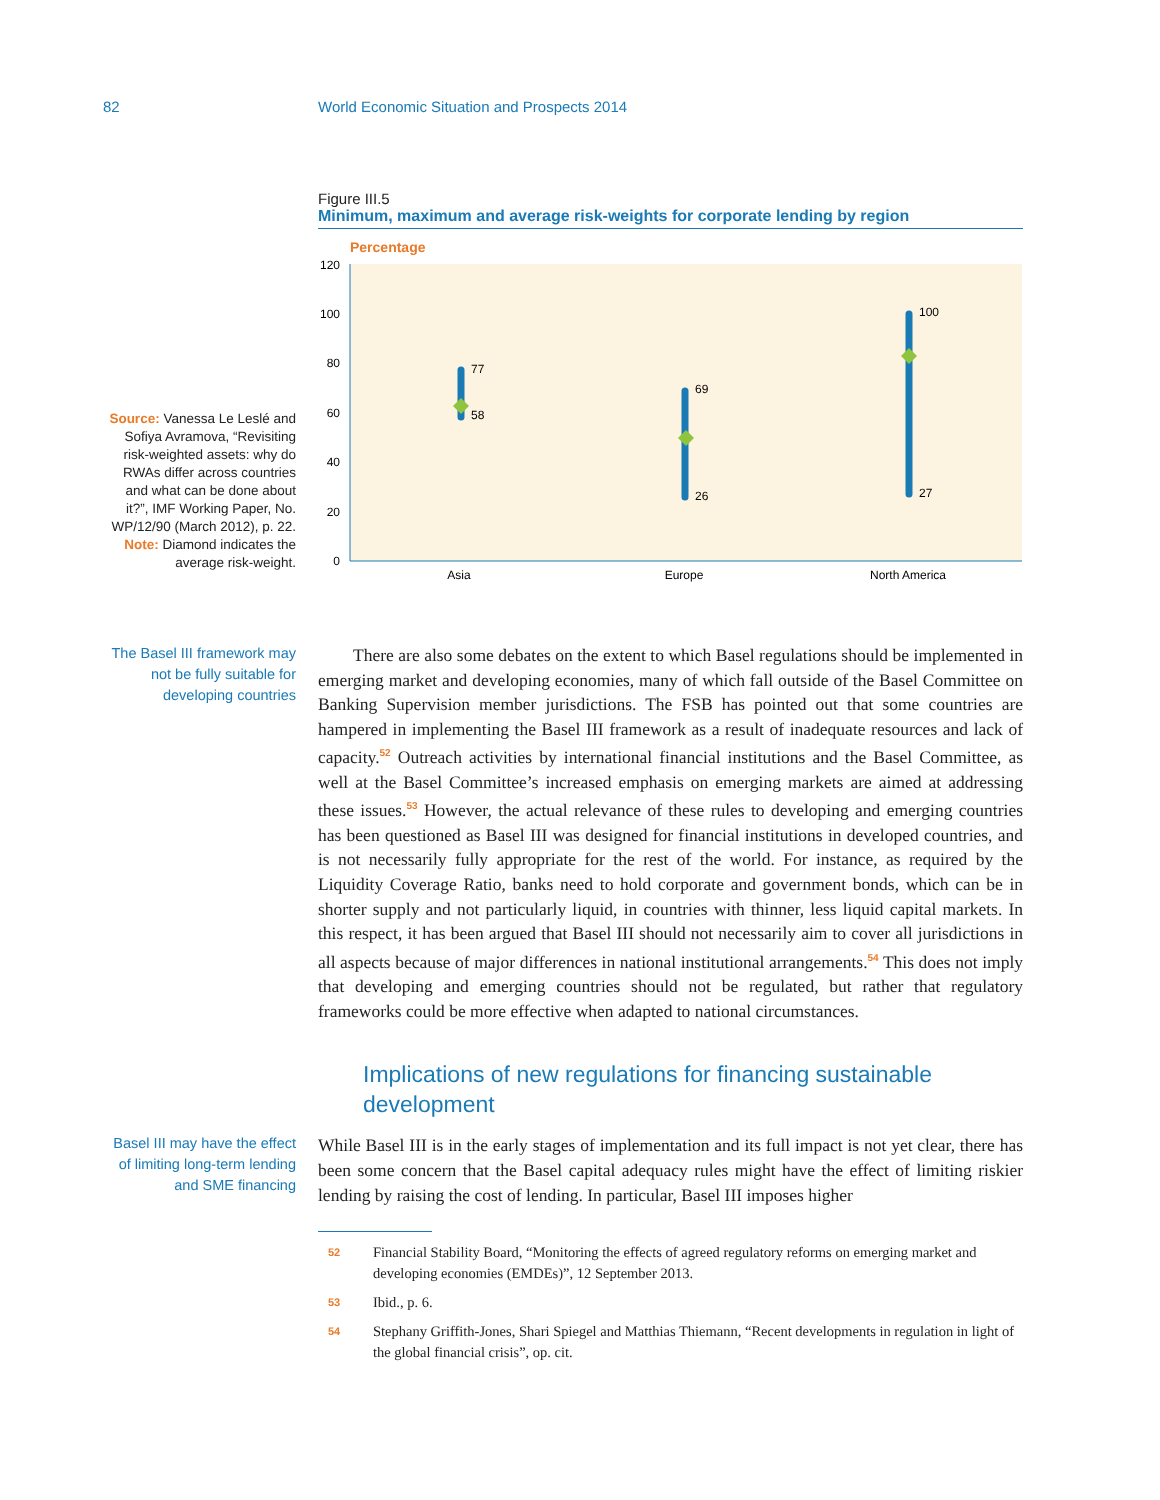82 World Economic Situation and Prospects 2014
Source: Vanessa Le Leslé and Sofiya Avramova, “Revisiting risk-weighted assets: why do RWAs differ across countries and what can be done about it?”, IMF Working Paper, No. WP/12/90 (March 2012), p. 22.
Note: Diamond indicates the average risk-weight.
Figure III.5
Minimum, maximum and average risk-weights for corporate lending by region
Percentage
120
100
80
60
40
20
0
77
58
69
26
100
27
Asia
Europe
North America
The Basel III framework may not be fully suitable for developing countries
  There are also some debates on the extent to which Basel regulations should be implemented in emerging market and developing economies, many of which fall outside of the Basel Committee on Banking Supervision member jurisdictions. The FSB has pointed out that some countries are hampered in implementing the Basel III framework as a result of inadequate resources and lack of capacity.<sup>52</sup> Outreach activities by international financial institutions and the Basel Committee, as well at the Basel Committee’s increased emphasis on emerging markets are aimed at addressing these issues.<sup>53</sup> However, the actual relevance of these rules to developing and emerging countries has been questioned as Basel III was designed for financial institutions in developed countries, and is not necessarily fully appropriate for the rest of the world. For instance, as required by the Liquidity Coverage Ratio, banks need to hold corporate and government bonds, which can be in shorter supply and not particularly liquid, in countries with thinner, less liquid capital markets. In this respect, it has been argued that Basel III should not necessarily aim to cover all jurisdictions in all aspects because of major differences in national institutional arrangements.<sup>54</sup> This does not imply that developing and emerging countries should not be regulated, but rather that regulatory frameworks could be more effective when adapted to national circumstances.
Implications of new regulations for financing sustainable development
Basel III may have the effect of limiting long-term lending and SME financing
While Basel III is in the early stages of implementation and its full impact is not yet clear, there has been some concern that the Basel capital adequacy rules might have the effect of limiting riskier lending by raising the cost of lending. In particular, Basel III imposes higher
52 Financial Stability Board, “Monitoring the effects of agreed regulatory reforms on emerging market and developing economies (EMDEs)”, 12 September 2013.
53 Ibid., p. 6.
54 Stephany Griffith-Jones, Shari Spiegel and Matthias Thiemann, “Recent developments in regulation in light of the global financial crisis”, op. cit.